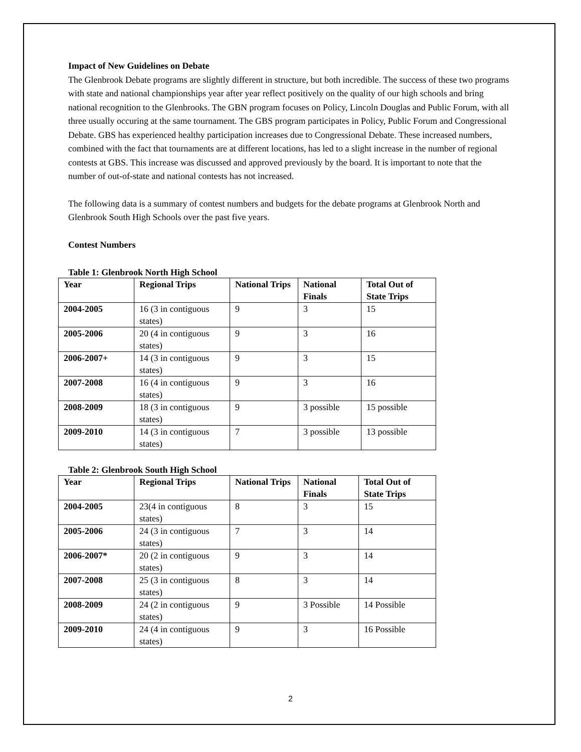Impact of New Guidelines on Debate
The Glenbrook Debate programs are slightly different in structure, but both incredible. The success of these two programs with state and national championships year after year reflect positively on the quality of our high schools and bring national recognition to the Glenbrooks. The GBN program focuses on Policy, Lincoln Douglas and Public Forum, with all three usually occuring at the same tournament. The GBS program participates in Policy, Public Forum and Congressional Debate. GBS has experienced healthy participation increases due to Congressional Debate. These increased numbers, combined with the fact that tournaments are at different locations, has led to a slight increase in the number of regional contests at GBS. This increase was discussed and approved previously by the board. It is important to note that the number of out-of-state and national contests has not increased.
The following data is a summary of contest numbers and budgets for the debate programs at Glenbrook North and Glenbrook South High Schools over the past five years.
Contest Numbers
Table 1: Glenbrook North High School
| Year | Regional Trips | National Trips | National Finals | Total Out of State Trips |
| --- | --- | --- | --- | --- |
| 2004-2005 | 16 (3 in contiguous states) | 9 | 3 | 15 |
| 2005-2006 | 20 (4 in contiguous states) | 9 | 3 | 16 |
| 2006-2007+ | 14 (3 in contiguous states) | 9 | 3 | 15 |
| 2007-2008 | 16 (4 in contiguous states) | 9 | 3 | 16 |
| 2008-2009 | 18 (3 in contiguous states) | 9 | 3 possible | 15 possible |
| 2009-2010 | 14 (3 in contiguous states) | 7 | 3 possible | 13 possible |
Table 2: Glenbrook South High School
| Year | Regional Trips | National Trips | National Finals | Total Out of State Trips |
| --- | --- | --- | --- | --- |
| 2004-2005 | 23(4 in contiguous states) | 8 | 3 | 15 |
| 2005-2006 | 24 (3 in contiguous states) | 7 | 3 | 14 |
| 2006-2007* | 20 (2 in contiguous states) | 9 | 3 | 14 |
| 2007-2008 | 25 (3 in contiguous states) | 8 | 3 | 14 |
| 2008-2009 | 24 (2 in contiguous states) | 9 | 3 Possible | 14 Possible |
| 2009-2010 | 24 (4 in contiguous states) | 9 | 3 | 16 Possible |
2